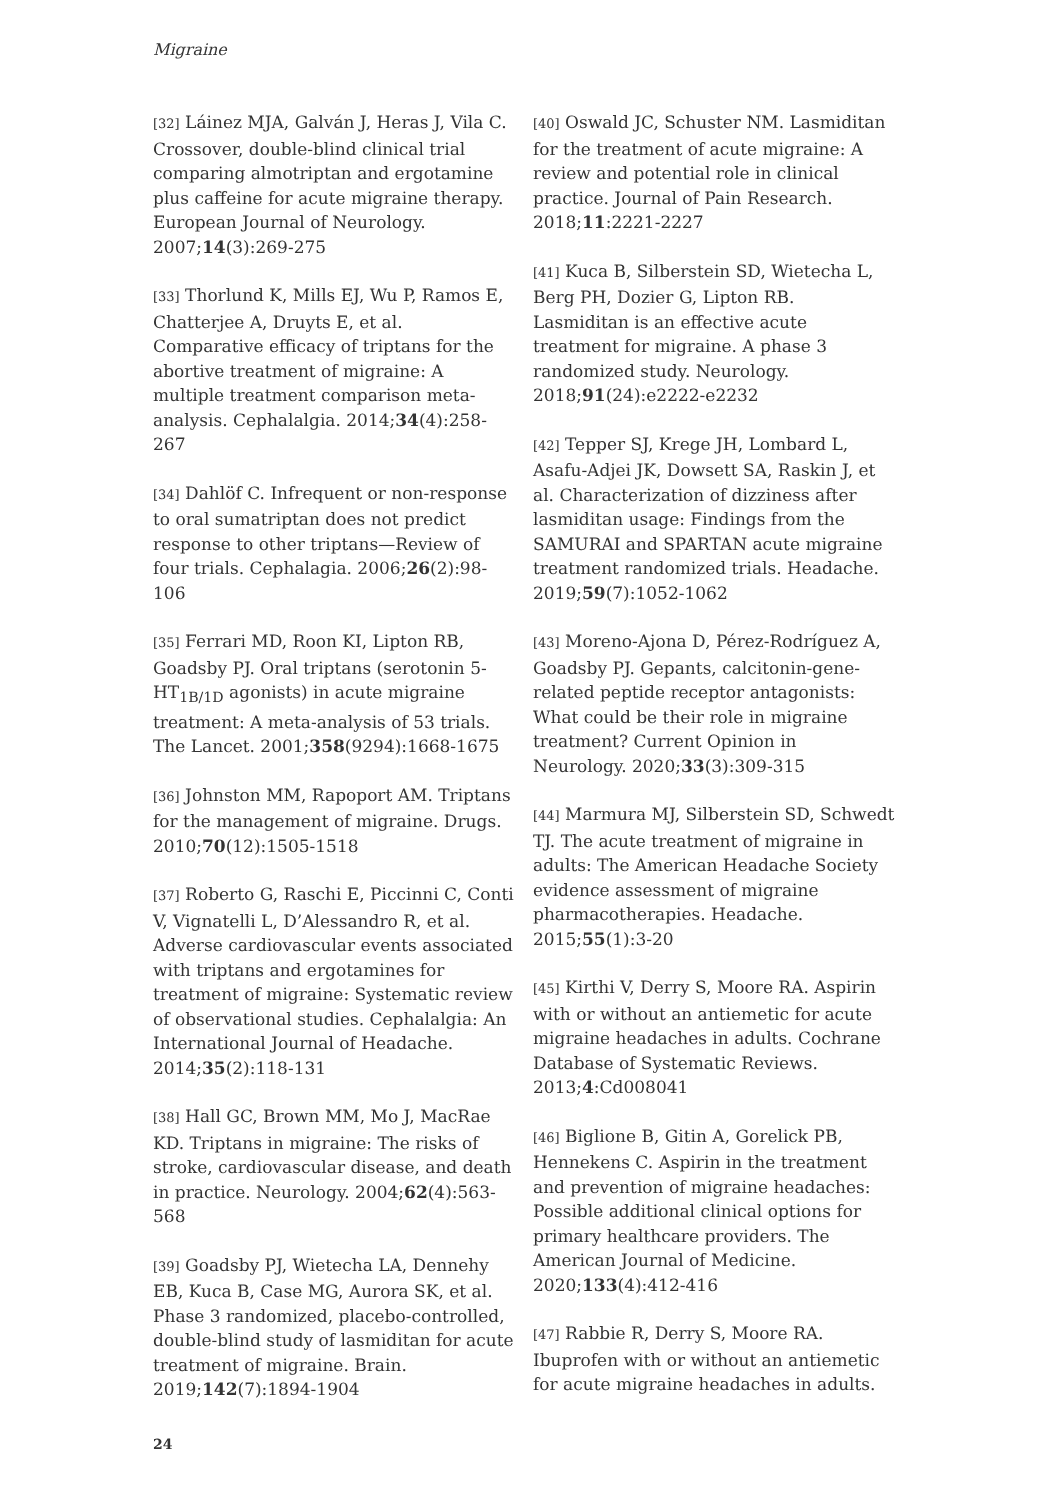Migraine
[32] Láinez MJA, Galván J, Heras J, Vila C. Crossover, double-blind clinical trial comparing almotriptan and ergotamine plus caffeine for acute migraine therapy. European Journal of Neurology. 2007;14(3):269-275
[33] Thorlund K, Mills EJ, Wu P, Ramos E, Chatterjee A, Druyts E, et al. Comparative efficacy of triptans for the abortive treatment of migraine: A multiple treatment comparison meta-analysis. Cephalalgia. 2014;34(4):258-267
[34] Dahlöf C. Infrequent or non-response to oral sumatriptan does not predict response to other triptans—Review of four trials. Cephalagia. 2006;26(2):98-106
[35] Ferrari MD, Roon KI, Lipton RB, Goadsby PJ. Oral triptans (serotonin 5-HT<sub>1B/1D</sub> agonists) in acute migraine treatment: A meta-analysis of 53 trials. The Lancet. 2001;358(9294):1668-1675
[36] Johnston MM, Rapoport AM. Triptans for the management of migraine. Drugs. 2010;70(12):1505-1518
[37] Roberto G, Raschi E, Piccinni C, Conti V, Vignatelli L, D’Alessandro R, et al. Adverse cardiovascular events associated with triptans and ergotamines for treatment of migraine: Systematic review of observational studies. Cephalalgia: An International Journal of Headache. 2014;35(2):118-131
[38] Hall GC, Brown MM, Mo J, MacRae KD. Triptans in migraine: The risks of stroke, cardiovascular disease, and death in practice. Neurology. 2004;62(4):563-568
[39] Goadsby PJ, Wietecha LA, Dennehy EB, Kuca B, Case MG, Aurora SK, et al. Phase 3 randomized, placebo-controlled, double-blind study of lasmiditan for acute treatment of migraine. Brain. 2019;142(7):1894-1904
[40] Oswald JC, Schuster NM. Lasmiditan for the treatment of acute migraine: A review and potential role in clinical practice. Journal of Pain Research. 2018;11:2221-2227
[41] Kuca B, Silberstein SD, Wietecha L, Berg PH, Dozier G, Lipton RB. Lasmiditan is an effective acute treatment for migraine. A phase 3 randomized study. Neurology. 2018;91(24):e2222-e2232
[42] Tepper SJ, Krege JH, Lombard L, Asafu-Adjei JK, Dowsett SA, Raskin J, et al. Characterization of dizziness after lasmiditan usage: Findings from the SAMURAI and SPARTAN acute migraine treatment randomized trials. Headache. 2019;59(7):1052-1062
[43] Moreno-Ajona D, Pérez-Rodríguez A, Goadsby PJ. Gepants, calcitonin-gene-related peptide receptor antagonists: What could be their role in migraine treatment? Current Opinion in Neurology. 2020;33(3):309-315
[44] Marmura MJ, Silberstein SD, Schwedt TJ. The acute treatment of migraine in adults: The American Headache Society evidence assessment of migraine pharmacotherapies. Headache. 2015;55(1):3-20
[45] Kirthi V, Derry S, Moore RA. Aspirin with or without an antiemetic for acute migraine headaches in adults. Cochrane Database of Systematic Reviews. 2013;4:Cd008041
[46] Biglione B, Gitin A, Gorelick PB, Hennekens C. Aspirin in the treatment and prevention of migraine headaches: Possible additional clinical options for primary healthcare providers. The American Journal of Medicine. 2020;133(4):412-416
[47] Rabbie R, Derry S, Moore RA. Ibuprofen with or without an antiemetic for acute migraine headaches in adults.
24